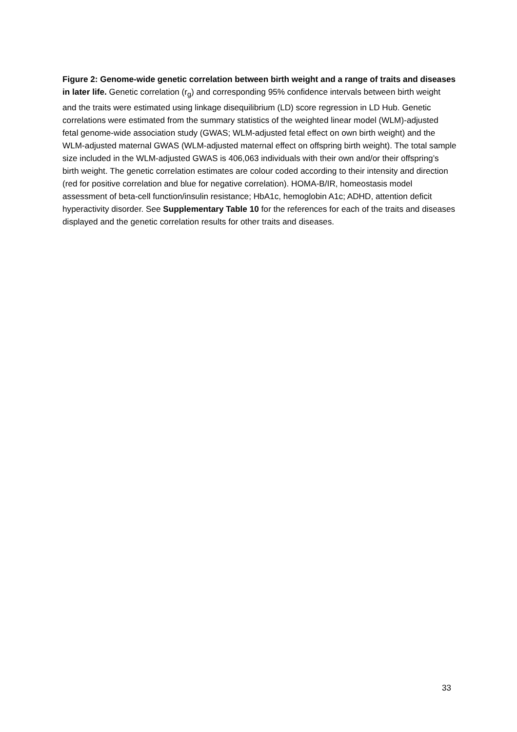Figure 2: Genome-wide genetic correlation between birth weight and a range of traits and diseases in later life. Genetic correlation (r<sub>g</sub>) and corresponding 95% confidence intervals between birth weight and the traits were estimated using linkage disequilibrium (LD) score regression in LD Hub. Genetic correlations were estimated from the summary statistics of the weighted linear model (WLM)-adjusted fetal genome-wide association study (GWAS; WLM-adjusted fetal effect on own birth weight) and the WLM-adjusted maternal GWAS (WLM-adjusted maternal effect on offspring birth weight). The total sample size included in the WLM-adjusted GWAS is 406,063 individuals with their own and/or their offspring’s birth weight. The genetic correlation estimates are colour coded according to their intensity and direction (red for positive correlation and blue for negative correlation). HOMA-B/IR, homeostasis model assessment of beta-cell function/insulin resistance; HbA1c, hemoglobin A1c; ADHD, attention deficit hyperactivity disorder. See Supplementary Table 10 for the references for each of the traits and diseases displayed and the genetic correlation results for other traits and diseases.
33